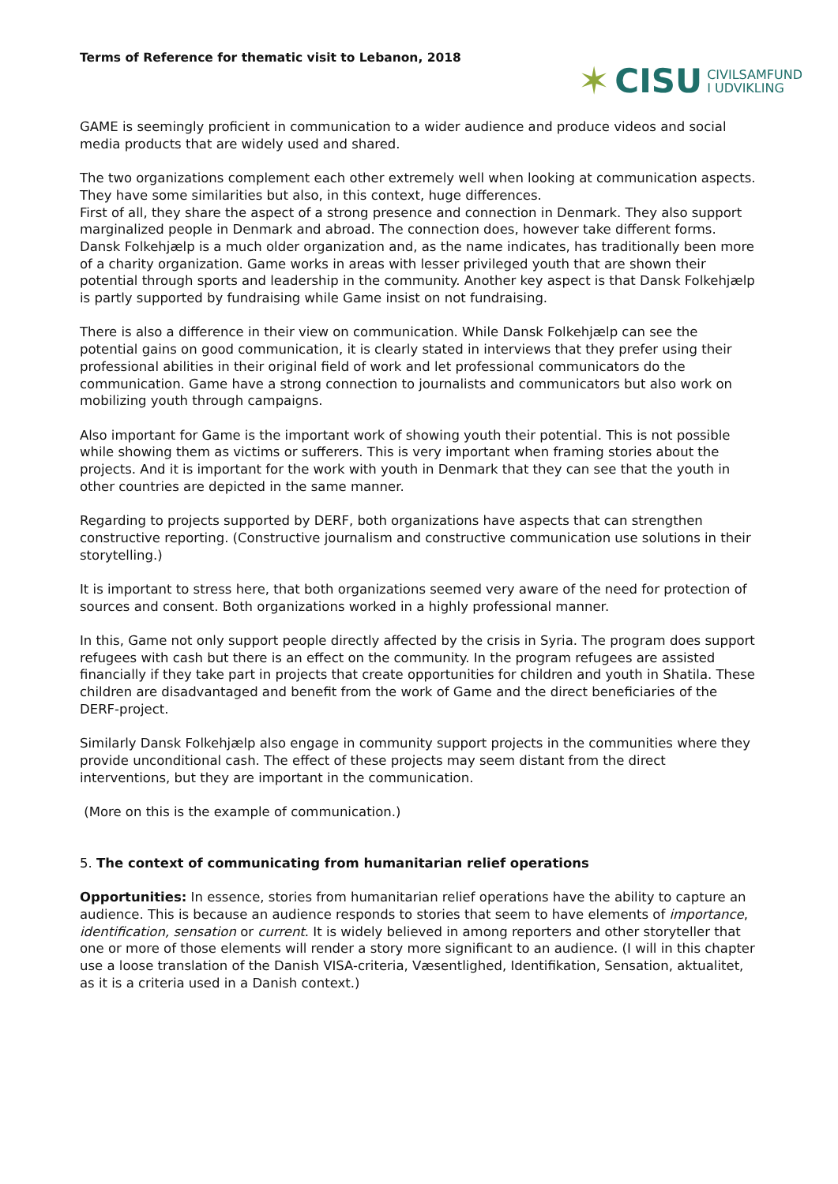Terms of Reference for thematic visit to Lebanon, 2018
✶ CISU CIVILSAMFUND
I UDVIKLING
GAME is seemingly proficient in communication to a wider audience and produce videos and social media products that are widely used and shared.
The two organizations complement each other extremely well when looking at communication aspects. They have some similarities but also, in this context, huge differences.
First of all, they share the aspect of a strong presence and connection in Denmark. They also support marginalized people in Denmark and abroad. The connection does, however take different forms. Dansk Folkehjælp is a much older organization and, as the name indicates, has traditionally been more of a charity organization. Game works in areas with lesser privileged youth that are shown their potential through sports and leadership in the community. Another key aspect is that Dansk Folkehjælp is partly supported by fundraising while Game insist on not fundraising.
There is also a difference in their view on communication. While Dansk Folkehjælp can see the potential gains on good communication, it is clearly stated in interviews that they prefer using their professional abilities in their original field of work and let professional communicators do the communication. Game have a strong connection to journalists and communicators but also work on mobilizing youth through campaigns.
Also important for Game is the important work of showing youth their potential. This is not possible while showing them as victims or sufferers. This is very important when framing stories about the projects. And it is important for the work with youth in Denmark that they can see that the youth in other countries are depicted in the same manner.
Regarding to projects supported by DERF, both organizations have aspects that can strengthen constructive reporting. (Constructive journalism and constructive communication use solutions in their storytelling.)
It is important to stress here, that both organizations seemed very aware of the need for protection of sources and consent. Both organizations worked in a highly professional manner.
In this, Game not only support people directly affected by the crisis in Syria. The program does support refugees with cash but there is an effect on the community. In the program refugees are assisted financially if they take part in projects that create opportunities for children and youth in Shatila. These children are disadvantaged and benefit from the work of Game and the direct beneficiaries of the DERF-project.
Similarly Dansk Folkehjælp also engage in community support projects in the communities where they provide unconditional cash. The effect of these projects may seem distant from the direct interventions, but they are important in the communication.
(More on this is the example of communication.)
5. The context of communicating from humanitarian relief operations
Opportunities: In essence, stories from humanitarian relief operations have the ability to capture an audience. This is because an audience responds to stories that seem to have elements of importance, identification, sensation or current. It is widely believed in among reporters and other storyteller that one or more of those elements will render a story more significant to an audience. (I will in this chapter use a loose translation of the Danish VISA-criteria, Væsentlighed, Identifikation, Sensation, aktualitet, as it is a criteria used in a Danish context.)